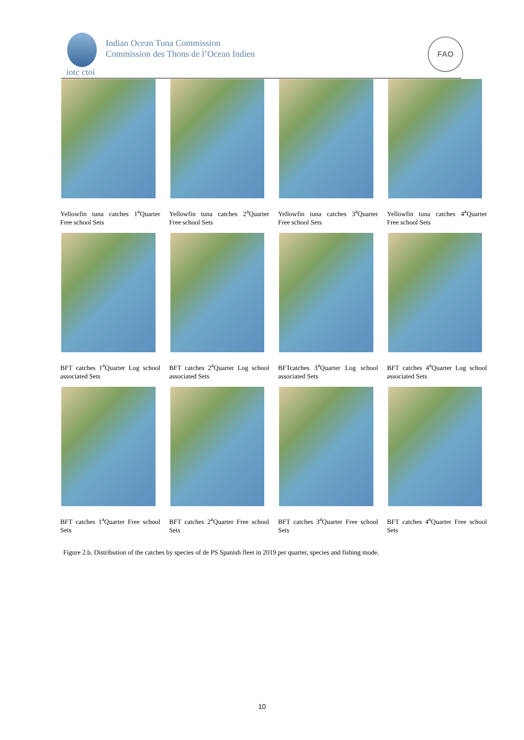Indian Ocean Tuna Commission
Commission des Thons de l’Ocean Indien
iotc ctoi
FAO
Yellowfin tuna catches 1<sup>a</sup>Quarter Free school Sets
Yellowfin tuna catches 2<sup>a</sup>Quarter Free school Sets
Yellowfin tuna catches 3<sup>a</sup>Quarter Free school Sets
Yellowfin tuna catches 4<sup>a</sup>Quarter Free school Sets
BFT catches 1<sup>a</sup>Quarter Log school associated Sets
BFT catches 2<sup>a</sup>Quarter Log school associated Sets
BFTcatches 3<sup>a</sup>Quarter Log school associated Sets
BFT catches 4<sup>a</sup>Quarter Log school associated Sets
BFT catches 1<sup>a</sup>Quarter Free school Sets
BFT catches 2<sup>a</sup>Quarter Free school Sets
BFT catches 3<sup>a</sup>Quarter Free school Sets
BFT catches 4<sup>a</sup>Quarter Free school Sets
Figure 2.b. Distribution of the catches by species of de PS Spanish fleet in 2019 per quarter, species and fishing mode.
10